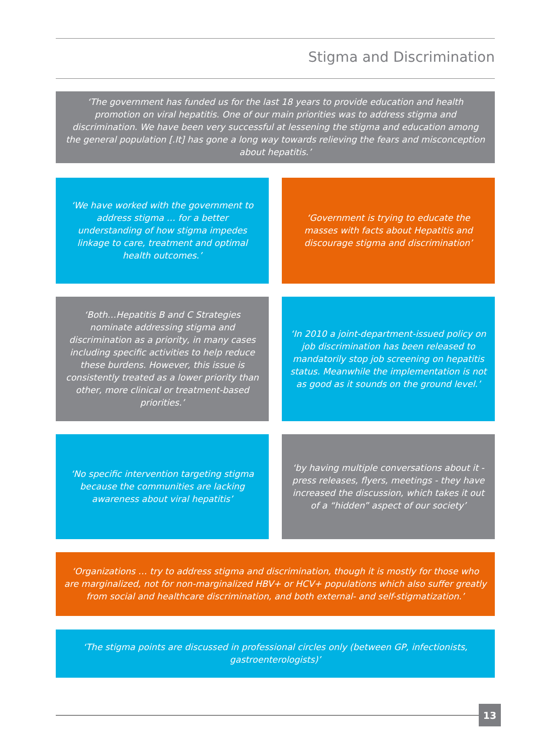Stigma and Discrimination
‘The government has funded us for the last 18 years to provide education and health promotion on viral hepatitis. One of our main priorities was to address stigma and discrimination. We have been very successful at lessening the stigma and education among the general population [.It] has gone a long way towards relieving the fears and misconception about hepatitis.’
‘We have worked with the government to address stigma … for a better understanding of how stigma impedes linkage to care, treatment and optimal health outcomes.’
‘Government is trying to educate the masses with facts about Hepatitis and discourage stigma and discrimination’
‘Both…Hepatitis B and C Strategies nominate addressing stigma and discrimination as a priority, in many cases including specific activities to help reduce these burdens. However, this issue is consistently treated as a lower priority than other, more clinical or treatment-based priorities.’
‘In 2010 a joint-department-issued policy on job discrimination has been released to mandatorily stop job screening on hepatitis status. Meanwhile the implementation is not as good as it sounds on the ground level.’
‘No specific intervention targeting stigma because the communities are lacking awareness about viral hepatitis’
‘by having multiple conversations about it - press releases, flyers, meetings - they have increased the discussion, which takes it out of a “hidden” aspect of our society’
‘Organizations … try to address stigma and discrimination, though it is mostly for those who are marginalized, not for non-marginalized HBV+ or HCV+ populations which also suffer greatly from social and healthcare discrimination, and both external- and self-stigmatization.’
‘The stigma points are discussed in professional circles only (between GP, infectionists, gastroenterologists)’
13